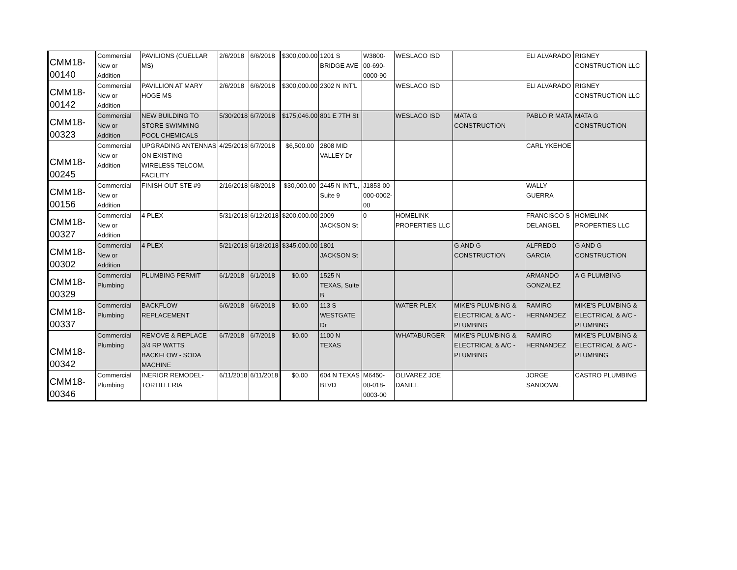| CMM18- 00140 | Commercial New or Addition | PAVILIONS (CUELLAR MS) | 2/6/2018 | 6/6/2018 | $300,000.00 | 1201 S BRIDGE AVE | W3800-00-690-0000-90 | WESLACO ISD | | ELI ALVARADO | RIGNEY CONSTRUCTION LLC |
| CMM18- 00142 | Commercial New or Addition | PAVILLION AT MARY HOGE MS | 2/6/2018 | 6/6/2018 | $300,000.00 | 2302 N INT'L | | WESLACO ISD | | ELI ALVARADO | RIGNEY CONSTRUCTION LLC |
| CMM18- 00323 | Commercial New or Addition | NEW BUILDING TO STORE SWIMMING POOL CHEMICALS | 5/30/2018 | 6/7/2018 | $175,046.00 | 801 E 7TH St | | WESLACO ISD | MATA G CONSTRUCTION | PABLO R MATA | MATA G CONSTRUCTION |
| CMM18- 00245 | Commercial New or Addition | UPGRADING ANTENNAS ON EXISTING WIRELESS TELCOM. FACILITY | 4/25/2018 | 6/7/2018 | $6,500.00 | 2808 MID VALLEY Dr | | | | CARL YKEHOE | |
| CMM18- 00156 | Commercial New or Addition | FINISH OUT STE #9 | 2/16/2018 | 6/8/2018 | $30,000.00 | 2445 N INT'L, Suite 9 | J1853-00-000-0002-00 | | | WALLY GUERRA | |
| CMM18- 00327 | Commercial New or Addition | 4 PLEX | 5/31/2018 | 6/12/2018 | $200,000.00 | 2009 JACKSON St | 0 | HOMELINK PROPERTIES LLC | | FRANCISCO S DELANGEL | HOMELINK PROPERTIES LLC |
| CMM18- 00302 | Commercial New or Addition | 4 PLEX | 5/21/2018 | 6/18/2018 | $345,000.00 | 1801 JACKSON St | | | G AND G CONSTRUCTION | ALFREDO GARCIA | G AND G CONSTRUCTION |
| CMM18- 00329 | Commercial Plumbing | PLUMBING PERMIT | 6/1/2018 | 6/1/2018 | $0.00 | 1525 N TEXAS, Suite B | | | | ARMANDO GONZALEZ | A G PLUMBING |
| CMM18- 00337 | Commercial Plumbing | BACKFLOW REPLACEMENT | 6/6/2018 | 6/6/2018 | $0.00 | 113 S WESTGATE Dr | | WATER PLEX | MIKE'S PLUMBING & ELECTRICAL & A/C - PLUMBING | RAMIRO HERNANDEZ | MIKE'S PLUMBING & ELECTRICAL & A/C - PLUMBING |
| CMM18- 00342 | Commercial Plumbing | REMOVE & REPLACE 3/4 RP WATTS BACKFLOW - SODA MACHINE | 6/7/2018 | 6/7/2018 | $0.00 | 1100 N TEXAS | | WHATABURGER | MIKE'S PLUMBING & ELECTRICAL & A/C - PLUMBING | RAMIRO HERNANDEZ | MIKE'S PLUMBING & ELECTRICAL & A/C - PLUMBING |
| CMM18- 00346 | Commercial Plumbing | INERIOR REMODEL-TORTILLERIA | 6/11/2018 | 6/11/2018 | $0.00 | 604 N TEXAS BLVD | M6450-00-018-0003-00 | OLIVAREZ JOE DANIEL | | JORGE SANDOVAL | CASTRO PLUMBING |